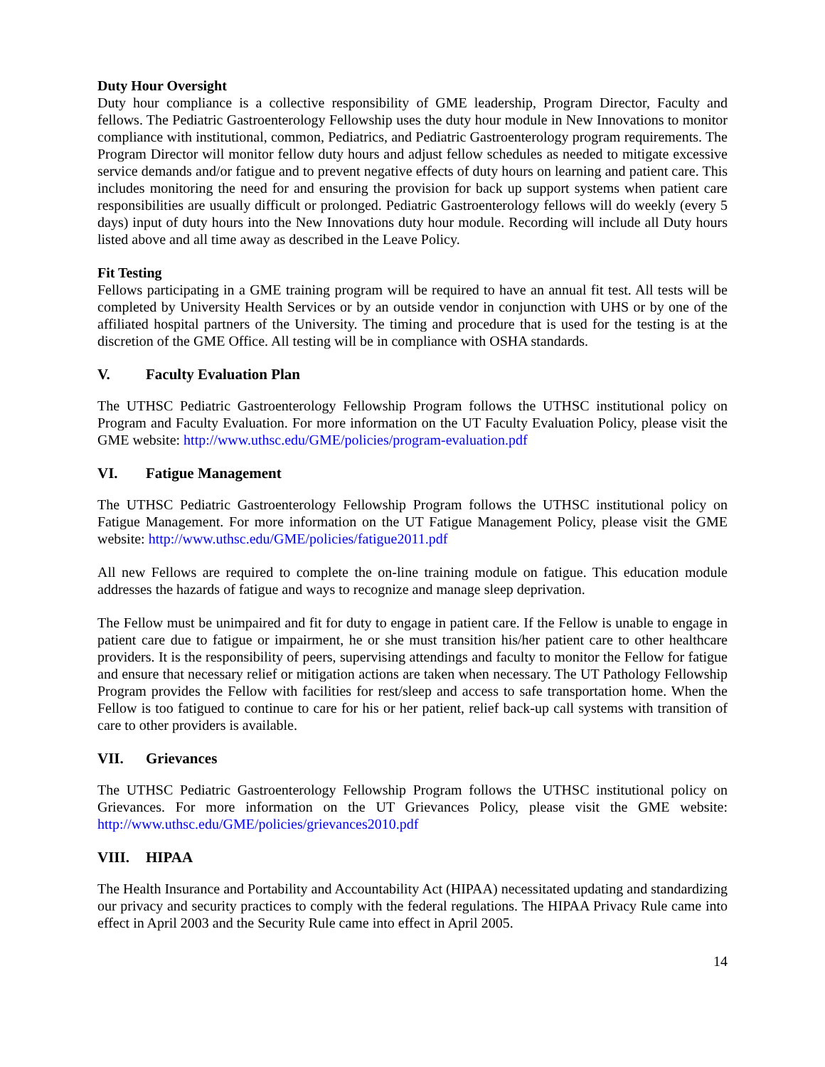Duty Hour Oversight
Duty hour compliance is a collective responsibility of GME leadership, Program Director, Faculty and fellows. The Pediatric Gastroenterology Fellowship uses the duty hour module in New Innovations to monitor compliance with institutional, common, Pediatrics, and Pediatric Gastroenterology program requirements. The Program Director will monitor fellow duty hours and adjust fellow schedules as needed to mitigate excessive service demands and/or fatigue and to prevent negative effects of duty hours on learning and patient care. This includes monitoring the need for and ensuring the provision for back up support systems when patient care responsibilities are usually difficult or prolonged. Pediatric Gastroenterology fellows will do weekly (every 5 days) input of duty hours into the New Innovations duty hour module. Recording will include all Duty hours listed above and all time away as described in the Leave Policy.
Fit Testing
Fellows participating in a GME training program will be required to have an annual fit test. All tests will be completed by University Health Services or by an outside vendor in conjunction with UHS or by one of the affiliated hospital partners of the University. The timing and procedure that is used for the testing is at the discretion of the GME Office. All testing will be in compliance with OSHA standards.
V. Faculty Evaluation Plan
The UTHSC Pediatric Gastroenterology Fellowship Program follows the UTHSC institutional policy on Program and Faculty Evaluation. For more information on the UT Faculty Evaluation Policy, please visit the GME website: http://www.uthsc.edu/GME/policies/program-evaluation.pdf
VI. Fatigue Management
The UTHSC Pediatric Gastroenterology Fellowship Program follows the UTHSC institutional policy on Fatigue Management. For more information on the UT Fatigue Management Policy, please visit the GME website: http://www.uthsc.edu/GME/policies/fatigue2011.pdf
All new Fellows are required to complete the on-line training module on fatigue. This education module addresses the hazards of fatigue and ways to recognize and manage sleep deprivation.
The Fellow must be unimpaired and fit for duty to engage in patient care. If the Fellow is unable to engage in patient care due to fatigue or impairment, he or she must transition his/her patient care to other healthcare providers. It is the responsibility of peers, supervising attendings and faculty to monitor the Fellow for fatigue and ensure that necessary relief or mitigation actions are taken when necessary. The UT Pathology Fellowship Program provides the Fellow with facilities for rest/sleep and access to safe transportation home. When the Fellow is too fatigued to continue to care for his or her patient, relief back-up call systems with transition of care to other providers is available.
VII. Grievances
The UTHSC Pediatric Gastroenterology Fellowship Program follows the UTHSC institutional policy on Grievances. For more information on the UT Grievances Policy, please visit the GME website: http://www.uthsc.edu/GME/policies/grievances2010.pdf
VIII. HIPAA
The Health Insurance and Portability and Accountability Act (HIPAA) necessitated updating and standardizing our privacy and security practices to comply with the federal regulations. The HIPAA Privacy Rule came into effect in April 2003 and the Security Rule came into effect in April 2005.
14